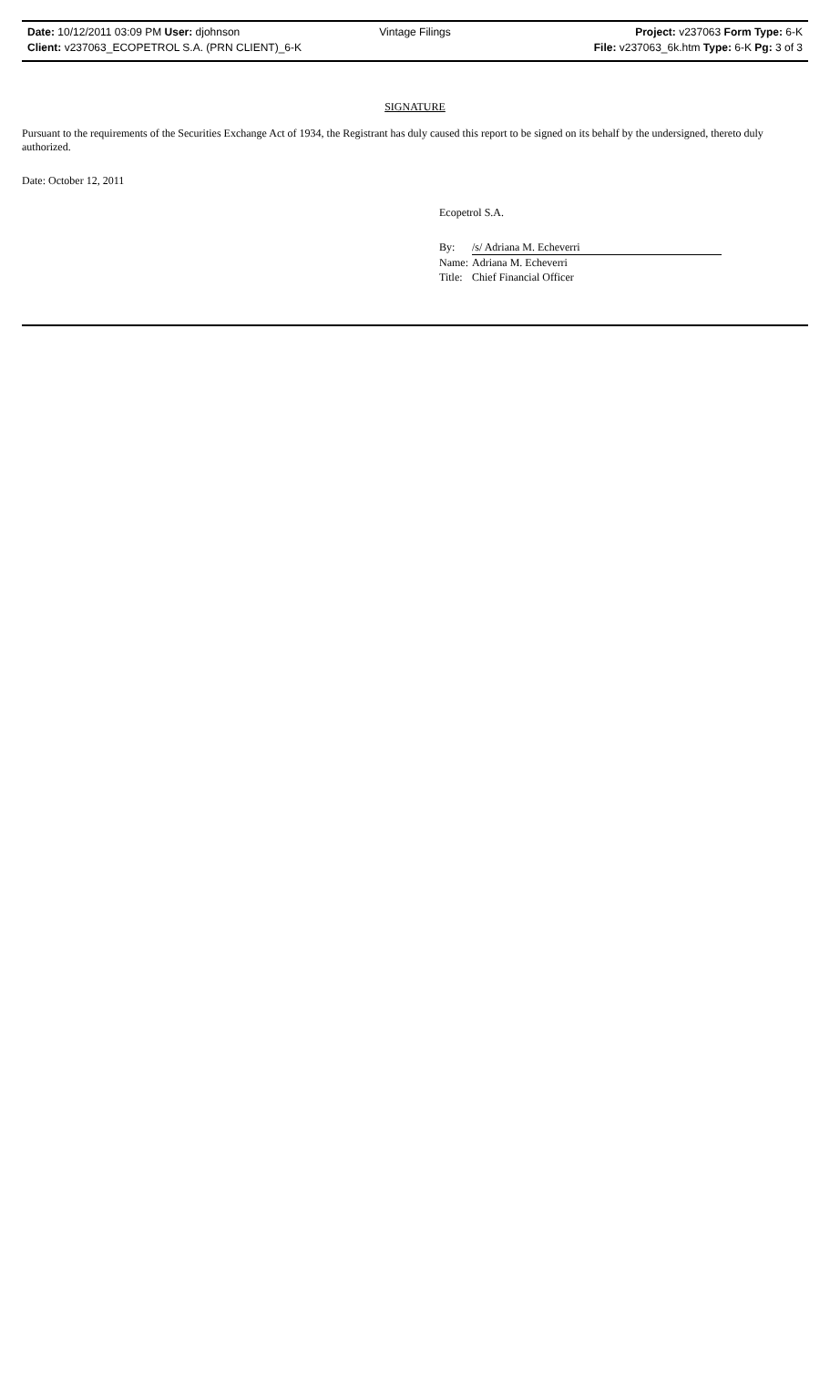Date: 10/12/2011 03:09 PM User: djohnson Vintage Filings Project: v237063 Form Type: 6-K
Client: v237063_ECOPETROL S.A. (PRN CLIENT)_6-K File: v237063_6k.htm Type: 6-K Pg: 3 of 3
SIGNATURE
Pursuant to the requirements of the Securities Exchange Act of 1934, the Registrant has duly caused this report to be signed on its behalf by the undersigned, thereto duly authorized.
Date: October 12, 2011
Ecopetrol S.A.
| By: | /s/ Adriana M. Echeverri |
| Name: | Adriana M. Echeverri |
| Title: | Chief Financial Officer |